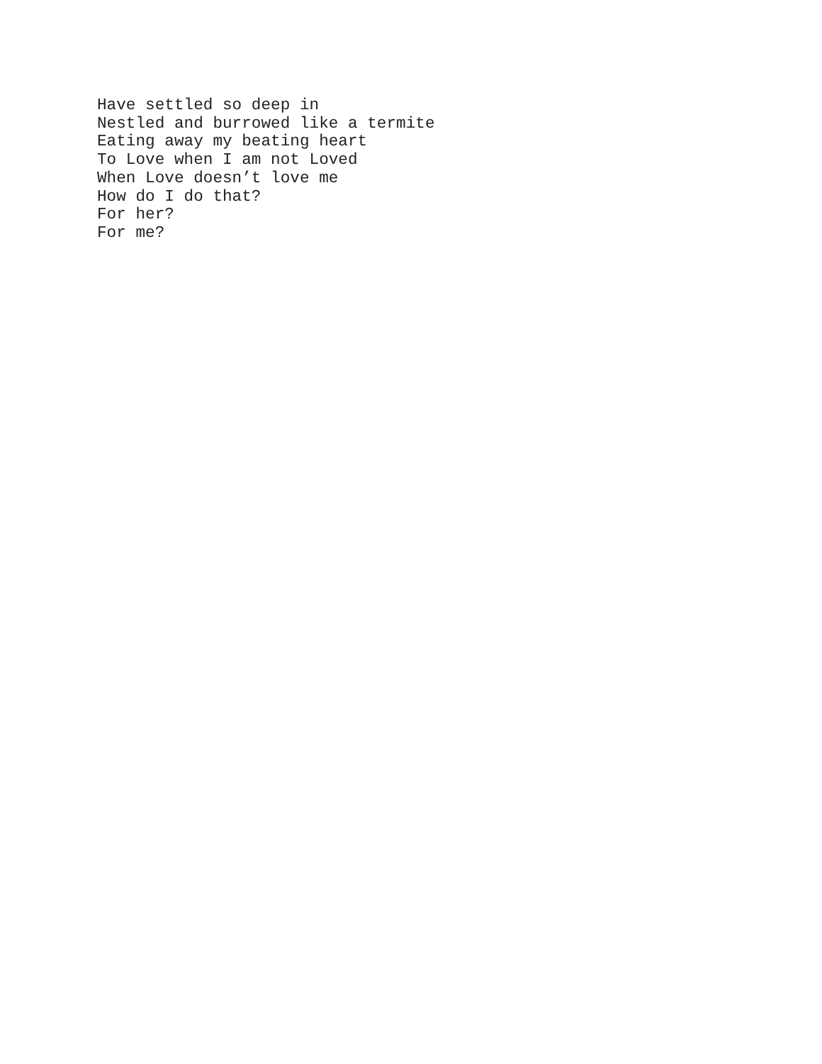Have settled so deep in
Nestled and burrowed like a termite
Eating away my beating heart
To Love when I am not Loved
When Love doesn’t love me
How do I do that?
For her?
For me?